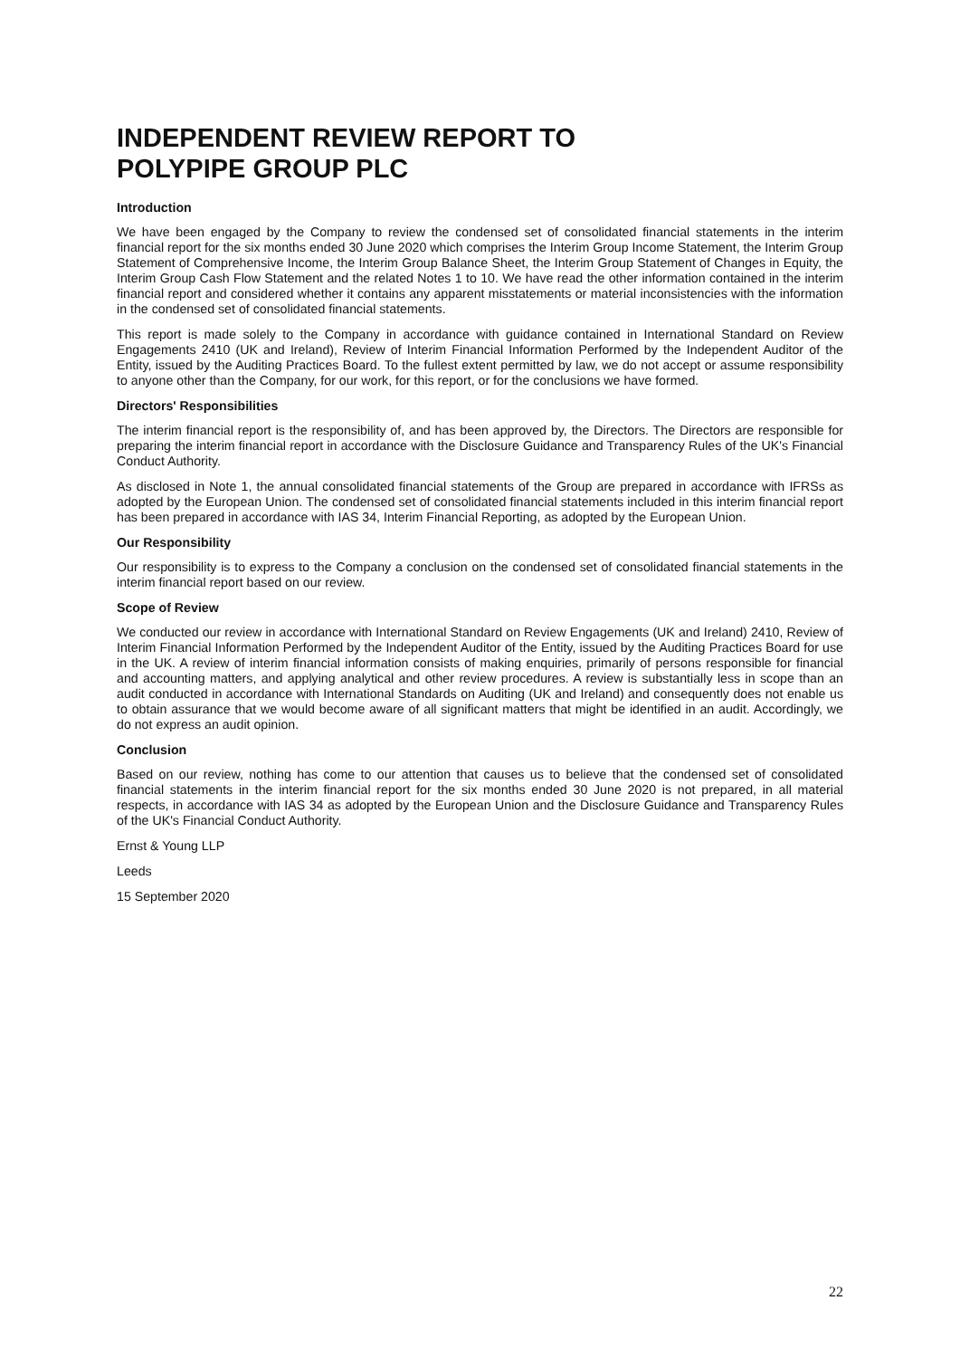INDEPENDENT REVIEW REPORT TO
POLYPIPE GROUP PLC
Introduction
We have been engaged by the Company to review the condensed set of consolidated financial statements in the interim financial report for the six months ended 30 June 2020 which comprises the Interim Group Income Statement, the Interim Group Statement of Comprehensive Income, the Interim Group Balance Sheet, the Interim Group Statement of Changes in Equity, the Interim Group Cash Flow Statement and the related Notes 1 to 10. We have read the other information contained in the interim financial report and considered whether it contains any apparent misstatements or material inconsistencies with the information in the condensed set of consolidated financial statements.
This report is made solely to the Company in accordance with guidance contained in International Standard on Review Engagements 2410 (UK and Ireland), Review of Interim Financial Information Performed by the Independent Auditor of the Entity, issued by the Auditing Practices Board. To the fullest extent permitted by law, we do not accept or assume responsibility to anyone other than the Company, for our work, for this report, or for the conclusions we have formed.
Directors' Responsibilities
The interim financial report is the responsibility of, and has been approved by, the Directors. The Directors are responsible for preparing the interim financial report in accordance with the Disclosure Guidance and Transparency Rules of the UK's Financial Conduct Authority.
As disclosed in Note 1, the annual consolidated financial statements of the Group are prepared in accordance with IFRSs as adopted by the European Union. The condensed set of consolidated financial statements included in this interim financial report has been prepared in accordance with IAS 34, Interim Financial Reporting, as adopted by the European Union.
Our Responsibility
Our responsibility is to express to the Company a conclusion on the condensed set of consolidated financial statements in the interim financial report based on our review.
Scope of Review
We conducted our review in accordance with International Standard on Review Engagements (UK and Ireland) 2410, Review of Interim Financial Information Performed by the Independent Auditor of the Entity, issued by the Auditing Practices Board for use in the UK. A review of interim financial information consists of making enquiries, primarily of persons responsible for financial and accounting matters, and applying analytical and other review procedures. A review is substantially less in scope than an audit conducted in accordance with International Standards on Auditing (UK and Ireland) and consequently does not enable us to obtain assurance that we would become aware of all significant matters that might be identified in an audit. Accordingly, we do not express an audit opinion.
Conclusion
Based on our review, nothing has come to our attention that causes us to believe that the condensed set of consolidated financial statements in the interim financial report for the six months ended 30 June 2020 is not prepared, in all material respects, in accordance with IAS 34 as adopted by the European Union and the Disclosure Guidance and Transparency Rules of the UK's Financial Conduct Authority.
Ernst & Young LLP
Leeds
15 September 2020
22